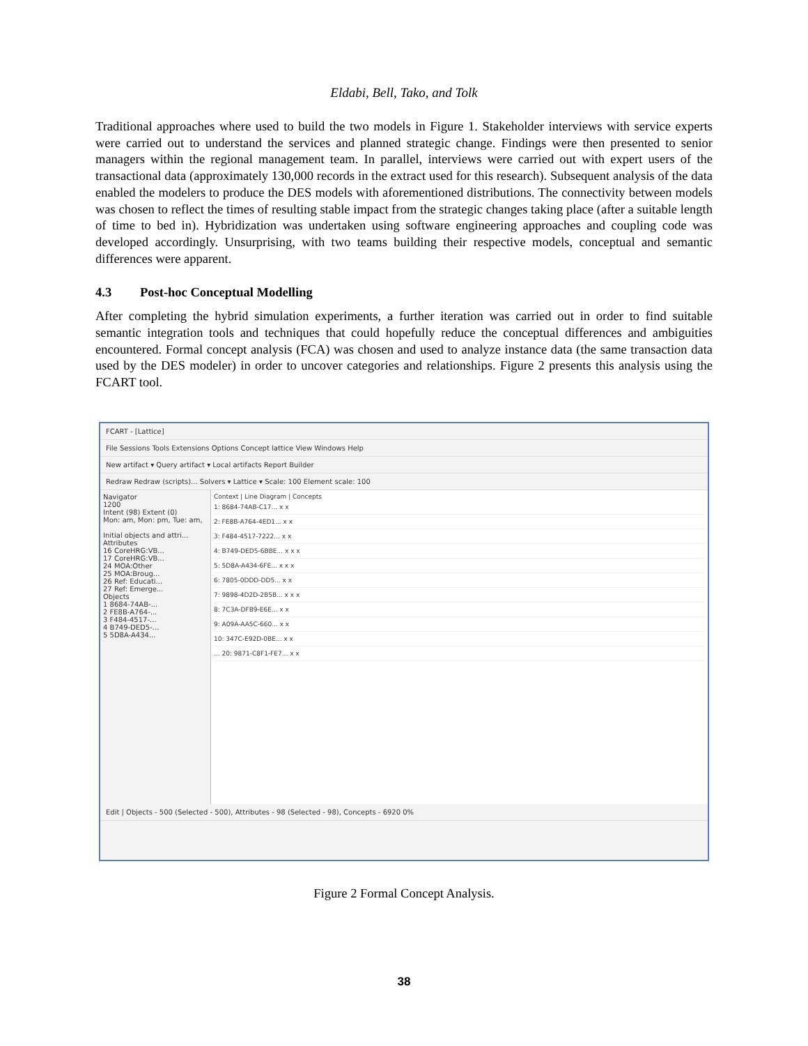Eldabi, Bell, Tako, and Tolk
Traditional approaches where used to build the two models in Figure 1. Stakeholder interviews with service experts were carried out to understand the services and planned strategic change. Findings were then presented to senior managers within the regional management team. In parallel, interviews were carried out with expert users of the transactional data (approximately 130,000 records in the extract used for this research). Subsequent analysis of the data enabled the modelers to produce the DES models with aforementioned distributions. The connectivity between models was chosen to reflect the times of resulting stable impact from the strategic changes taking place (after a suitable length of time to bed in). Hybridization was undertaken using software engineering approaches and coupling code was developed accordingly. Unsurprising, with two teams building their respective models, conceptual and semantic differences were apparent.
4.3 Post-hoc Conceptual Modelling
After completing the hybrid simulation experiments, a further iteration was carried out in order to find suitable semantic integration tools and techniques that could hopefully reduce the conceptual differences and ambiguities encountered. Formal concept analysis (FCA) was chosen and used to analyze instance data (the same transaction data used by the DES modeler) in order to uncover categories and relationships. Figure 2 presents this analysis using the FCART tool.
FCART - [Lattice]
File Sessions Tools Extensions Options Concept lattice View Windows Help
New artifact ▾ Query artifact ▾ Local artifacts Report Builder
Redraw Redraw (scripts)... Solvers ▾ Lattice ▾ Scale: 100 Element scale: 100
Navigator
1200
Intent (98) Extent (0)
Mon: am, Mon: pm, Tue: am,
Initial objects and attri...
Attributes
16 CoreHRG:VB...
17 CoreHRG:VB...
24 MOA:Other
25 MOA:Broug...
26 Ref: Educati...
27 Ref: Emerge...
Objects
1 8684-74AB-...
2 FE8B-A764-...
3 F484-4517-...
4 B749-DED5-...
5 5D8A-A434...
Context | Line Diagram | Concepts
1: 8684-74AB-C17... x x
2: FE8B-A764-4ED1... x x
3: F484-4517-7222... x x
4: B749-DED5-6BBE... x x x
5: 5D8A-A434-6FE... x x x
6: 7805-0DDD-DD5... x x
7: 9898-4D2D-2B5B... x x x
8: 7C3A-DFB9-E6E... x x
9: A09A-AA5C-660... x x
10: 347C-E92D-0BE... x x
... 20: 9871-C8F1-FE7... x x
Edit | Objects - 500 (Selected - 500), Attributes - 98 (Selected - 98), Concepts - 6920 0%
Figure 2 Formal Concept Analysis.
38